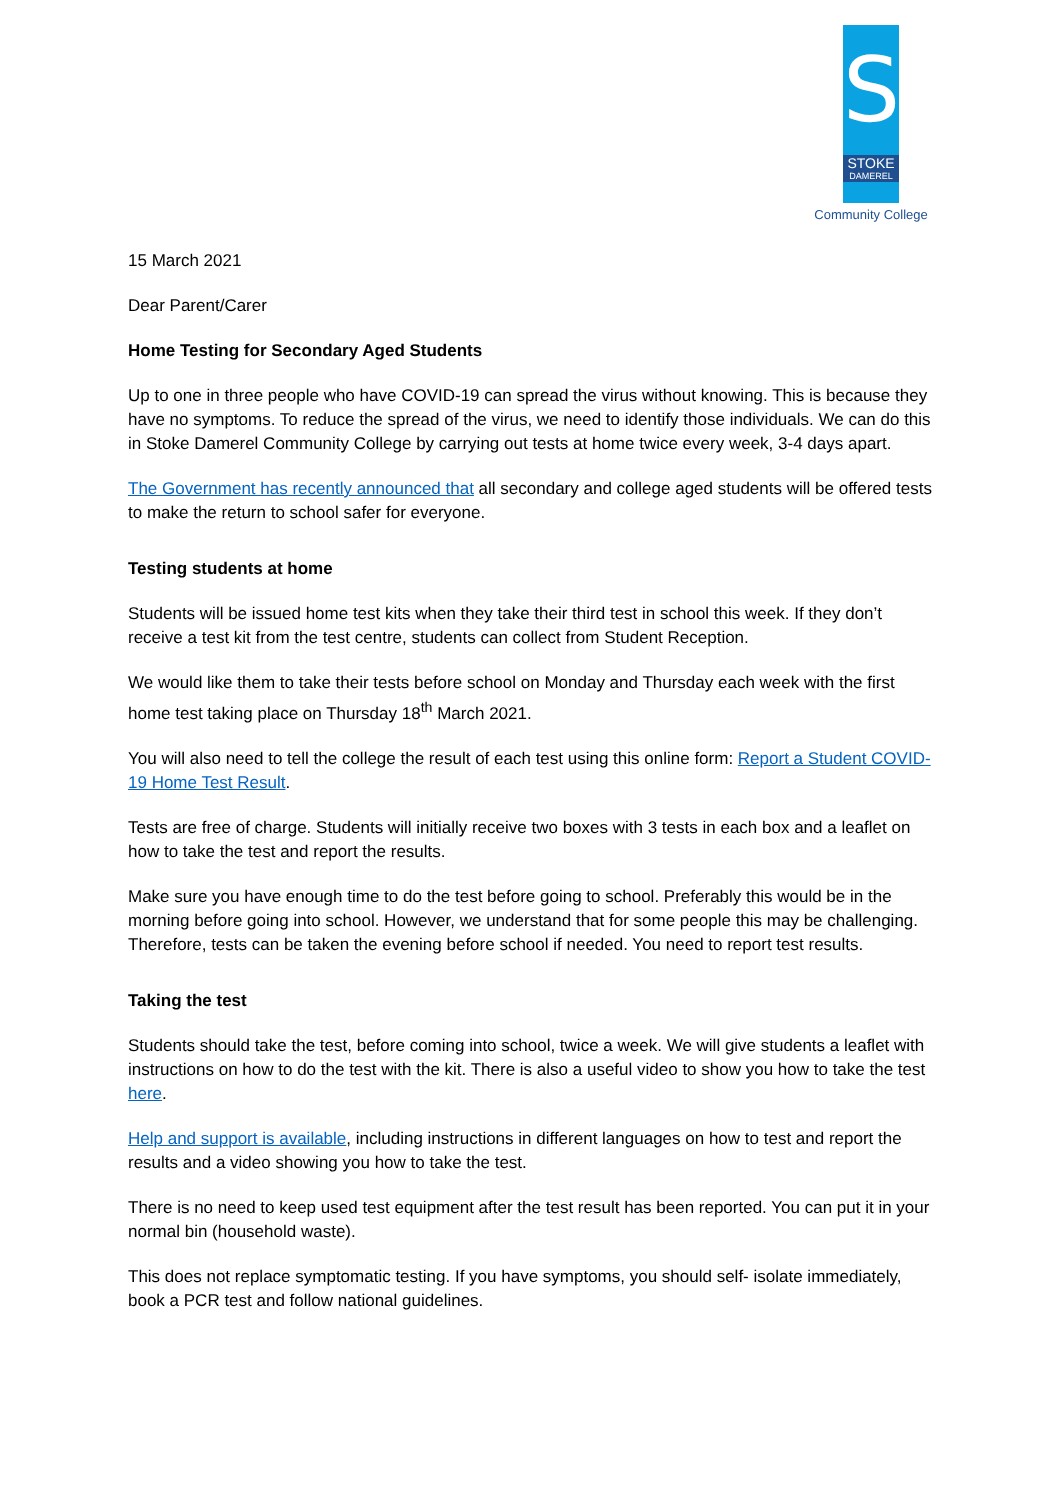S
STOKE
DAMEREL
Community College
15 March 2021
Dear Parent/Carer
Home Testing for Secondary Aged Students
Up to one in three people who have COVID-19 can spread the virus without knowing. This is because they have no symptoms. To reduce the spread of the virus, we need to identify those individuals. We can do this in Stoke Damerel Community College by carrying out tests at home twice every week, 3-4 days apart.
The Government has recently announced that all secondary and college aged students will be offered tests to make the return to school safer for everyone.
Testing students at home
Students will be issued home test kits when they take their third test in school this week. If they don’t receive a test kit from the test centre, students can collect from Student Reception.
We would like them to take their tests before school on Monday and Thursday each week with the first home test taking place on Thursday 18<sup>th</sup> March 2021.
You will also need to tell the college the result of each test using this online form: Report a Student COVID-19 Home Test Result.
Tests are free of charge. Students will initially receive two boxes with 3 tests in each box and a leaflet on how to take the test and report the results.
Make sure you have enough time to do the test before going to school. Preferably this would be in the morning before going into school. However, we understand that for some people this may be challenging. Therefore, tests can be taken the evening before school if needed. You need to report test results.
Taking the test
Students should take the test, before coming into school, twice a week. We will give students a leaflet with instructions on how to do the test with the kit. There is also a useful video to show you how to take the test here.
Help and support is available, including instructions in different languages on how to test and report the results and a video showing you how to take the test.
There is no need to keep used test equipment after the test result has been reported. You can put it in your normal bin (household waste).
This does not replace symptomatic testing. If you have symptoms, you should self- isolate immediately, book a PCR test and follow national guidelines.